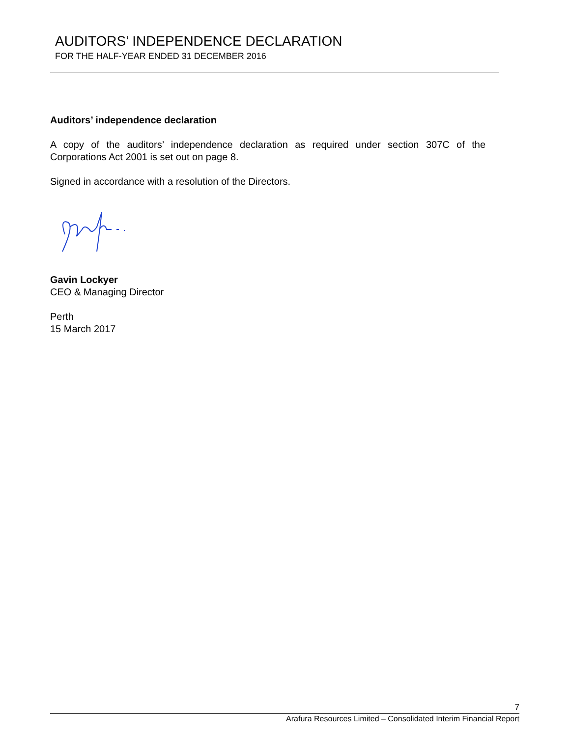AUDITORS’ INDEPENDENCE DECLARATION
FOR THE HALF-YEAR ENDED 31 DECEMBER 2016
Auditors’ independence declaration
A copy of the auditors’ independence declaration as required under section 307C of the Corporations Act 2001 is set out on page 8.
Signed in accordance with a resolution of the Directors.
Gavin Lockyer
CEO & Managing Director
Perth
15 March 2017
7
Arafura Resources Limited – Consolidated Interim Financial Report